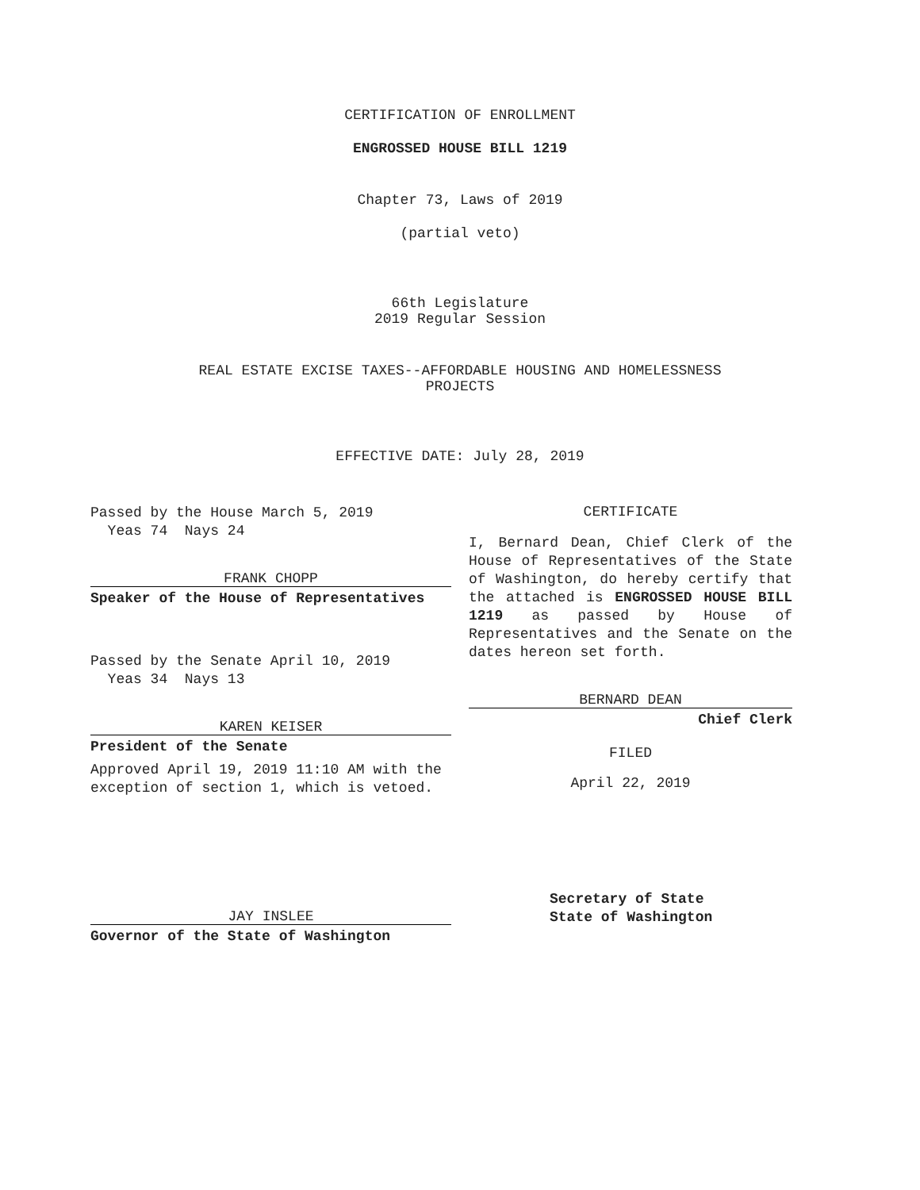CERTIFICATION OF ENROLLMENT
ENGROSSED HOUSE BILL 1219
Chapter 73, Laws of 2019
(partial veto)
66th Legislature
2019 Regular Session
REAL ESTATE EXCISE TAXES--AFFORDABLE HOUSING AND HOMELESSNESS
PROJECTS
EFFECTIVE DATE: July 28, 2019
Passed by the House March 5, 2019
Yeas 74 Nays 24
FRANK CHOPP
Speaker of the House of Representatives
Passed by the Senate April 10, 2019
Yeas 34 Nays 13
KAREN KEISER
President of the Senate
Approved April 19, 2019 11:10 AM with the exception of section 1, which is vetoed.
JAY INSLEE
Governor of the State of Washington
CERTIFICATE
I, Bernard Dean, Chief Clerk of the House of Representatives of the State of Washington, do hereby certify that the attached is ENGROSSED HOUSE BILL 1219 as passed by House of Representatives and the Senate on the dates hereon set forth.
BERNARD DEAN
Chief Clerk
FILED
April 22, 2019
Secretary of State
State of Washington